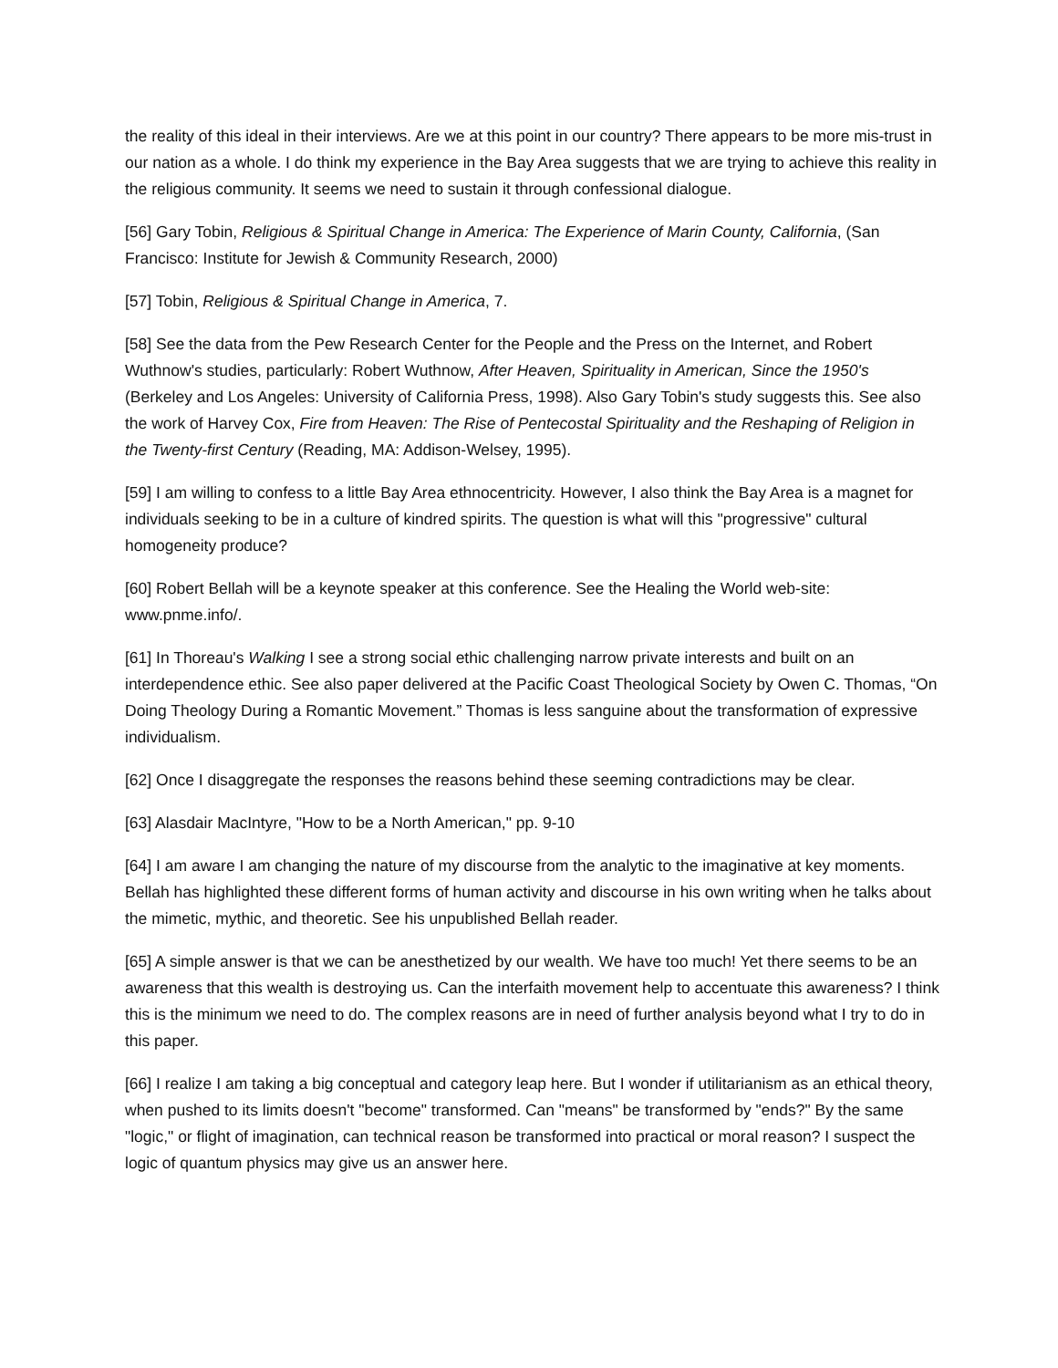the reality of this ideal in their interviews. Are we at this point in our country? There appears to be more mis-trust in our nation as a whole. I do think my experience in the Bay Area suggests that we are trying to achieve this reality in the religious community. It seems we need to sustain it through confessional dialogue.
[56] Gary Tobin, Religious & Spiritual Change in America: The Experience of Marin County, California, (San Francisco: Institute for Jewish & Community Research, 2000)
[57] Tobin, Religious & Spiritual Change in America, 7.
[58] See the data from the Pew Research Center for the People and the Press on the Internet, and Robert Wuthnow's studies, particularly: Robert Wuthnow, After Heaven, Spirituality in American, Since the 1950's (Berkeley and Los Angeles: University of California Press, 1998). Also Gary Tobin's study suggests this. See also the work of Harvey Cox, Fire from Heaven: The Rise of Pentecostal Spirituality and the Reshaping of Religion in the Twenty-first Century (Reading, MA: Addison-Welsey, 1995).
[59] I am willing to confess to a little Bay Area ethnocentricity. However, I also think the Bay Area is a magnet for individuals seeking to be in a culture of kindred spirits. The question is what will this "progressive" cultural homogeneity produce?
[60] Robert Bellah will be a keynote speaker at this conference. See the Healing the World web-site: www.pnme.info/.
[61] In Thoreau's Walking I see a strong social ethic challenging narrow private interests and built on an interdependence ethic. See also paper delivered at the Pacific Coast Theological Society by Owen C. Thomas, “On Doing Theology During a Romantic Movement.” Thomas is less sanguine about the transformation of expressive individualism.
[62] Once I disaggregate the responses the reasons behind these seeming contradictions may be clear.
[63] Alasdair MacIntyre, "How to be a North American," pp. 9-10
[64] I am aware I am changing the nature of my discourse from the analytic to the imaginative at key moments. Bellah has highlighted these different forms of human activity and discourse in his own writing when he talks about the mimetic, mythic, and theoretic. See his unpublished Bellah reader.
[65] A simple answer is that we can be anesthetized by our wealth. We have too much! Yet there seems to be an awareness that this wealth is destroying us. Can the interfaith movement help to accentuate this awareness? I think this is the minimum we need to do. The complex reasons are in need of further analysis beyond what I try to do in this paper.
[66] I realize I am taking a big conceptual and category leap here. But I wonder if utilitarianism as an ethical theory, when pushed to its limits doesn't "become" transformed. Can "means" be transformed by "ends?" By the same "logic," or flight of imagination, can technical reason be transformed into practical or moral reason? I suspect the logic of quantum physics may give us an answer here.